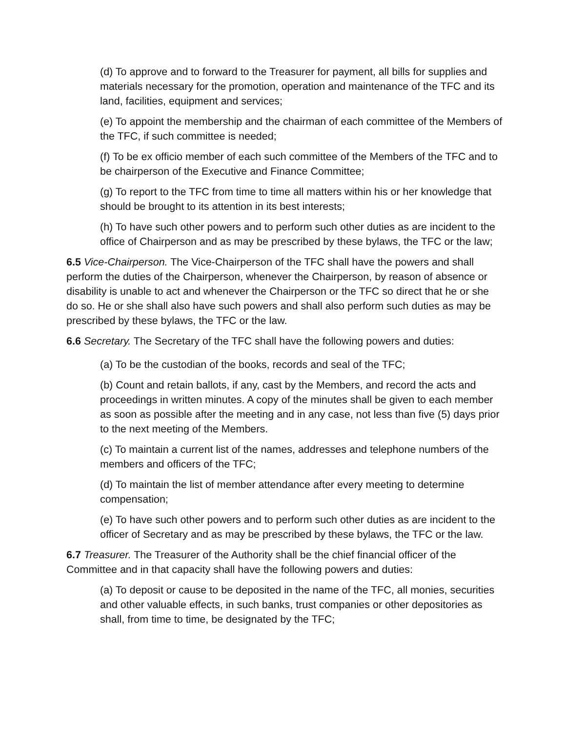(d) To approve and to forward to the Treasurer for payment, all bills for supplies and materials necessary for the promotion, operation and maintenance of the TFC and its land, facilities, equipment and services;
(e) To appoint the membership and the chairman of each committee of the Members of the TFC, if such committee is needed;
(f) To be ex officio member of each such committee of the Members of the TFC and to be chairperson of the Executive and Finance Committee;
(g) To report to the TFC from time to time all matters within his or her knowledge that should be brought to its attention in its best interests;
(h) To have such other powers and to perform such other duties as are incident to the office of Chairperson and as may be prescribed by these bylaws, the TFC or the law;
6.5 Vice-Chairperson. The Vice-Chairperson of the TFC shall have the powers and shall perform the duties of the Chairperson, whenever the Chairperson, by reason of absence or disability is unable to act and whenever the Chairperson or the TFC so direct that he or she do so. He or she shall also have such powers and shall also perform such duties as may be prescribed by these bylaws, the TFC or the law.
6.6 Secretary. The Secretary of the TFC shall have the following powers and duties:
(a) To be the custodian of the books, records and seal of the TFC;
(b) Count and retain ballots, if any, cast by the Members, and record the acts and proceedings in written minutes. A copy of the minutes shall be given to each member as soon as possible after the meeting and in any case, not less than five (5) days prior to the next meeting of the Members.
(c) To maintain a current list of the names, addresses and telephone numbers of the members and officers of the TFC;
(d) To maintain the list of member attendance after every meeting to determine compensation;
(e) To have such other powers and to perform such other duties as are incident to the officer of Secretary and as may be prescribed by these bylaws, the TFC or the law.
6.7 Treasurer. The Treasurer of the Authority shall be the chief financial officer of the Committee and in that capacity shall have the following powers and duties:
(a) To deposit or cause to be deposited in the name of the TFC, all monies, securities and other valuable effects, in such banks, trust companies or other depositories as shall, from time to time, be designated by the TFC;